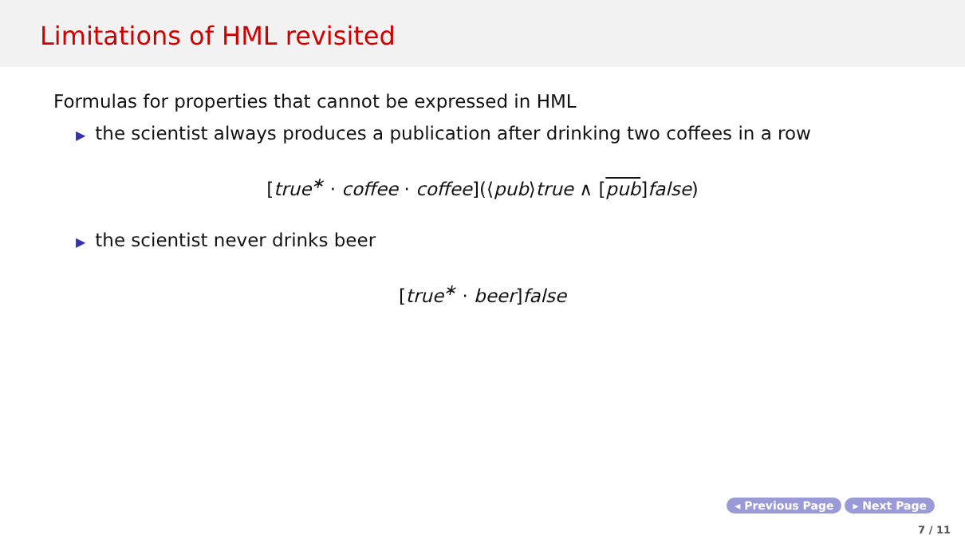Limitations of HML revisited
Formulas for properties that cannot be expressed in HML
▶ the scientist always produces a publication after drinking two coffees in a row
[true<sup>∗</sup> · coffee · coffee](⟨pub⟩true ∧ [pub] false)
▶ the scientist never drinks beer
[true<sup>∗</sup> · beer] false
◂ Previous Page ▸ Next Page
7 / 11